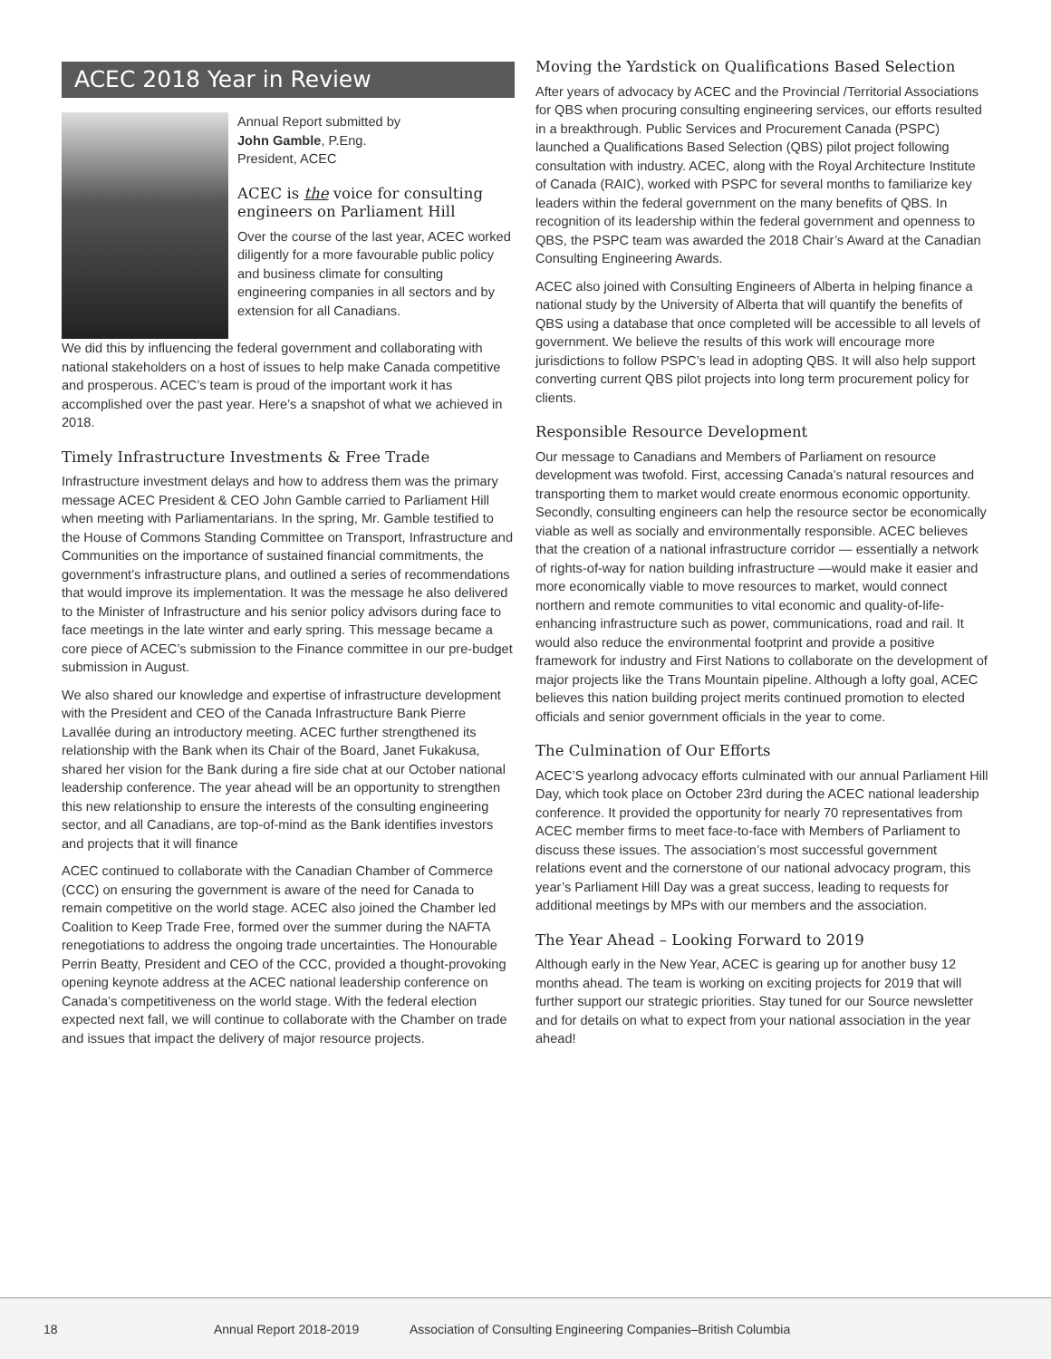ACEC 2018 Year in Review
Annual Report submitted by
John Gamble, P.Eng.
President, ACEC
ACEC is the voice for consulting engineers on Parliament Hill
Over the course of the last year, ACEC worked diligently for a more favourable public policy and business climate for consulting engineering companies in all sectors and by extension for all Canadians.
We did this by influencing the federal government and collaborating with national stakeholders on a host of issues to help make Canada competitive and prosperous. ACEC’s team is proud of the important work it has accomplished over the past year. Here’s a snapshot of what we achieved in 2018.
Timely Infrastructure Investments & Free Trade
Infrastructure investment delays and how to address them was the primary message ACEC President & CEO John Gamble carried to Parliament Hill when meeting with Parliamentarians. In the spring, Mr. Gamble testified to the House of Commons Standing Committee on Transport, Infrastructure and Communities on the importance of sustained financial commitments, the government’s infrastructure plans, and outlined a series of recommendations that would improve its implementation. It was the message he also delivered to the Minister of Infrastructure and his senior policy advisors during face to face meetings in the late winter and early spring. This message became a core piece of ACEC’s submission to the Finance committee in our pre-budget submission in August.
We also shared our knowledge and expertise of infrastructure development with the President and CEO of the Canada Infrastructure Bank Pierre Lavallée during an introductory meeting. ACEC further strengthened its relationship with the Bank when its Chair of the Board, Janet Fukakusa, shared her vision for the Bank during a fire side chat at our October national leadership conference. The year ahead will be an opportunity to strengthen this new relationship to ensure the interests of the consulting engineering sector, and all Canadians, are top-of-mind as the Bank identifies investors and projects that it will finance
ACEC continued to collaborate with the Canadian Chamber of Commerce (CCC) on ensuring the government is aware of the need for Canada to remain competitive on the world stage. ACEC also joined the Chamber led Coalition to Keep Trade Free, formed over the summer during the NAFTA renegotiations to address the ongoing trade uncertainties. The Honourable Perrin Beatty, President and CEO of the CCC, provided a thought-provoking opening keynote address at the ACEC national leadership conference on Canada’s competitiveness on the world stage. With the federal election expected next fall, we will continue to collaborate with the Chamber on trade and issues that impact the delivery of major resource projects.
Moving the Yardstick on Qualifications Based Selection
After years of advocacy by ACEC and the Provincial /Territorial Associations for QBS when procuring consulting engineering services, our efforts resulted in a breakthrough. Public Services and Procurement Canada (PSPC) launched a Qualifications Based Selection (QBS) pilot project following consultation with industry. ACEC, along with the Royal Architecture Institute of Canada (RAIC), worked with PSPC for several months to familiarize key leaders within the federal government on the many benefits of QBS. In recognition of its leadership within the federal government and openness to QBS, the PSPC team was awarded the 2018 Chair’s Award at the Canadian Consulting Engineering Awards.
ACEC also joined with Consulting Engineers of Alberta in helping finance a national study by the University of Alberta that will quantify the benefits of QBS using a database that once completed will be accessible to all levels of government. We believe the results of this work will encourage more jurisdictions to follow PSPC’s lead in adopting QBS. It will also help support converting current QBS pilot projects into long term procurement policy for clients.
Responsible Resource Development
Our message to Canadians and Members of Parliament on resource development was twofold. First, accessing Canada’s natural resources and transporting them to market would create enormous economic opportunity. Secondly, consulting engineers can help the resource sector be economically viable as well as socially and environmentally responsible. ACEC believes that the creation of a national infrastructure corridor — essentially a network of rights-of-way for nation building infrastructure —would make it easier and more economically viable to move resources to market, would connect northern and remote communities to vital economic and quality-of-life-enhancing infrastructure such as power, communications, road and rail. It would also reduce the environmental footprint and provide a positive framework for industry and First Nations to collaborate on the development of major projects like the Trans Mountain pipeline. Although a lofty goal, ACEC believes this nation building project merits continued promotion to elected officials and senior government officials in the year to come.
The Culmination of Our Efforts
ACEC’S yearlong advocacy efforts culminated with our annual Parliament Hill Day, which took place on October 23rd during the ACEC national leadership conference. It provided the opportunity for nearly 70 representatives from ACEC member firms to meet face-to-face with Members of Parliament to discuss these issues. The association’s most successful government relations event and the cornerstone of our national advocacy program, this year’s Parliament Hill Day was a great success, leading to requests for additional meetings by MPs with our members and the association.
The Year Ahead – Looking Forward to 2019
Although early in the New Year, ACEC is gearing up for another busy 12 months ahead. The team is working on exciting projects for 2019 that will further support our strategic priorities. Stay tuned for our Source newsletter and for details on what to expect from your national association in the year ahead!
18 Annual Report 2018-2019 Association of Consulting Engineering Companies–British Columbia